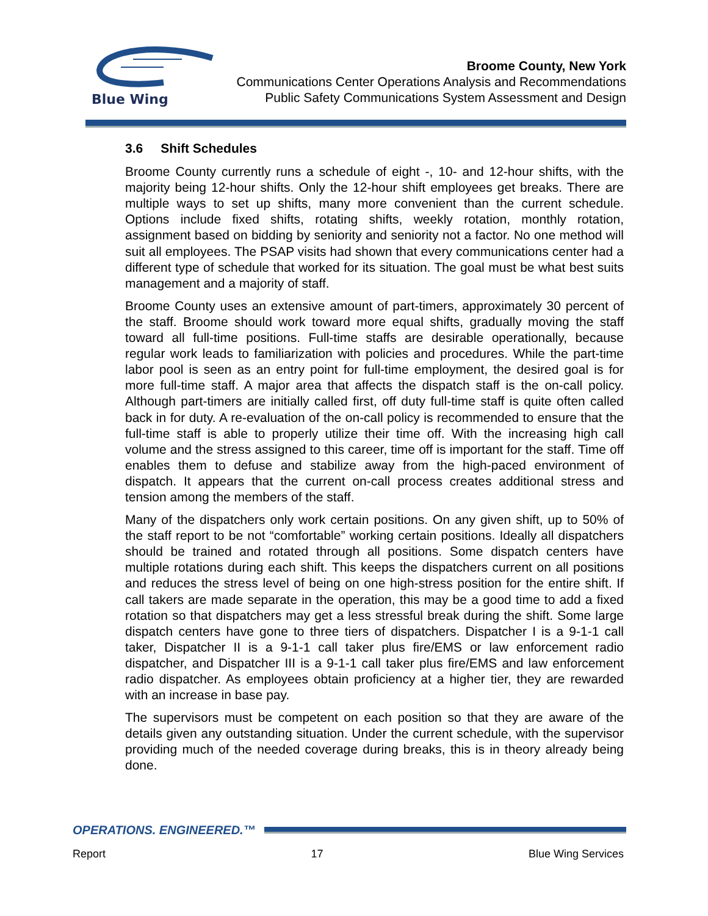Blue Wing
Broome County, New York
Communications Center Operations Analysis and Recommendations
Public Safety Communications System Assessment and Design
3.6 Shift Schedules
Broome County currently runs a schedule of eight -, 10- and 12-hour shifts, with the majority being 12-hour shifts. Only the 12-hour shift employees get breaks. There are multiple ways to set up shifts, many more convenient than the current schedule. Options include fixed shifts, rotating shifts, weekly rotation, monthly rotation, assignment based on bidding by seniority and seniority not a factor. No one method will suit all employees. The PSAP visits had shown that every communications center had a different type of schedule that worked for its situation. The goal must be what best suits management and a majority of staff.
Broome County uses an extensive amount of part-timers, approximately 30 percent of the staff. Broome should work toward more equal shifts, gradually moving the staff toward all full-time positions. Full-time staffs are desirable operationally, because regular work leads to familiarization with policies and procedures. While the part-time labor pool is seen as an entry point for full-time employment, the desired goal is for more full-time staff. A major area that affects the dispatch staff is the on-call policy. Although part-timers are initially called first, off duty full-time staff is quite often called back in for duty. A re-evaluation of the on-call policy is recommended to ensure that the full-time staff is able to properly utilize their time off. With the increasing high call volume and the stress assigned to this career, time off is important for the staff. Time off enables them to defuse and stabilize away from the high-paced environment of dispatch. It appears that the current on-call process creates additional stress and tension among the members of the staff.
Many of the dispatchers only work certain positions. On any given shift, up to 50% of the staff report to be not “comfortable” working certain positions. Ideally all dispatchers should be trained and rotated through all positions. Some dispatch centers have multiple rotations during each shift. This keeps the dispatchers current on all positions and reduces the stress level of being on one high-stress position for the entire shift. If call takers are made separate in the operation, this may be a good time to add a fixed rotation so that dispatchers may get a less stressful break during the shift. Some large dispatch centers have gone to three tiers of dispatchers. Dispatcher I is a 9-1-1 call taker, Dispatcher II is a 9-1-1 call taker plus fire/EMS or law enforcement radio dispatcher, and Dispatcher III is a 9-1-1 call taker plus fire/EMS and law enforcement radio dispatcher. As employees obtain proficiency at a higher tier, they are rewarded with an increase in base pay.
The supervisors must be competent on each position so that they are aware of the details given any outstanding situation. Under the current schedule, with the supervisor providing much of the needed coverage during breaks, this is in theory already being done.
OPERATIONS. ENGINEERED.™
Report 17 Blue Wing Services